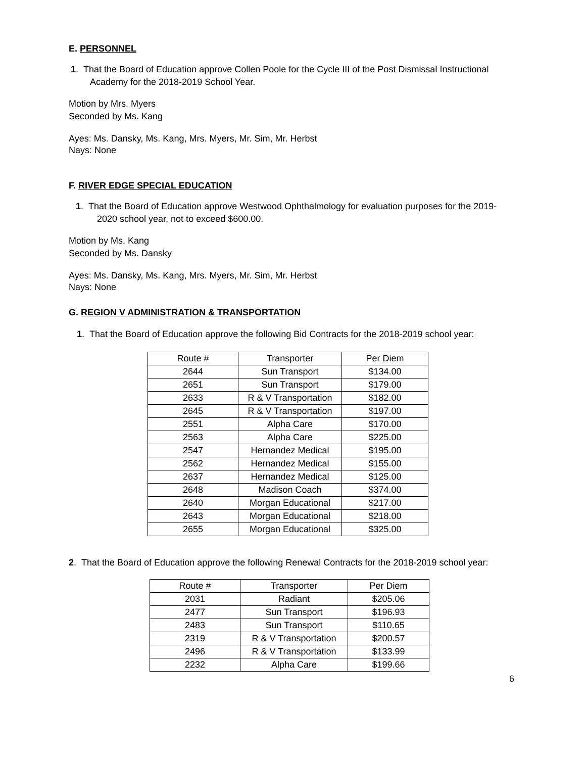E. PERSONNEL
1. That the Board of Education approve Collen Poole for the Cycle III of the Post Dismissal Instructional Academy for the 2018-2019 School Year.
Motion by Mrs. Myers
Seconded by Ms. Kang
Ayes: Ms. Dansky, Ms. Kang, Mrs. Myers, Mr. Sim, Mr. Herbst
Nays: None
F. RIVER EDGE SPECIAL EDUCATION
1. That the Board of Education approve Westwood Ophthalmology for evaluation purposes for the 2019-2020 school year, not to exceed $600.00.
Motion by Ms. Kang
Seconded by Ms. Dansky
Ayes: Ms. Dansky, Ms. Kang, Mrs. Myers, Mr. Sim, Mr. Herbst
Nays: None
G. REGION V ADMINISTRATION & TRANSPORTATION
1. That the Board of Education approve the following Bid Contracts for the 2018-2019 school year:
| Route # | Transporter | Per Diem |
| 2644 | Sun Transport | $134.00 |
| 2651 | Sun Transport | $179.00 |
| 2633 | R & V Transportation | $182.00 |
| 2645 | R & V Transportation | $197.00 |
| 2551 | Alpha Care | $170.00 |
| 2563 | Alpha Care | $225.00 |
| 2547 | Hernandez Medical | $195.00 |
| 2562 | Hernandez Medical | $155.00 |
| 2637 | Hernandez Medical | $125.00 |
| 2648 | Madison Coach | $374.00 |
| 2640 | Morgan Educational | $217.00 |
| 2643 | Morgan Educational | $218.00 |
| 2655 | Morgan Educational | $325.00 |
2. That the Board of Education approve the following Renewal Contracts for the 2018-2019 school year:
| Route # | Transporter | Per Diem |
| 2031 | Radiant | $205.06 |
| 2477 | Sun Transport | $196.93 |
| 2483 | Sun Transport | $110.65 |
| 2319 | R & V Transportation | $200.57 |
| 2496 | R & V Transportation | $133.99 |
| 2232 | Alpha Care | $199.66 |
6